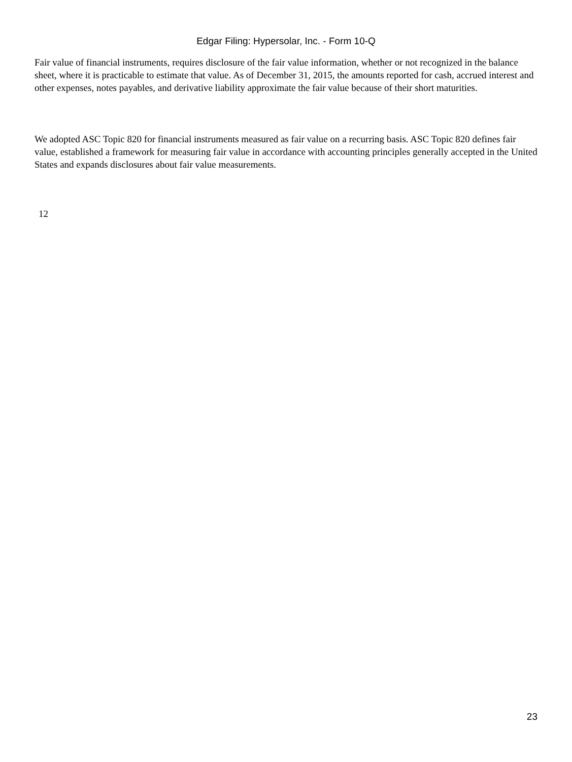Edgar Filing: Hypersolar, Inc. - Form 10-Q
Fair value of financial instruments, requires disclosure of the fair value information, whether or not recognized in the balance sheet, where it is practicable to estimate that value. As of December 31, 2015, the amounts reported for cash, accrued interest and other expenses, notes payables, and derivative liability approximate the fair value because of their short maturities.
We adopted ASC Topic 820 for financial instruments measured as fair value on a recurring basis. ASC Topic 820 defines fair value, established a framework for measuring fair value in accordance with accounting principles generally accepted in the United States and expands disclosures about fair value measurements.
12
23